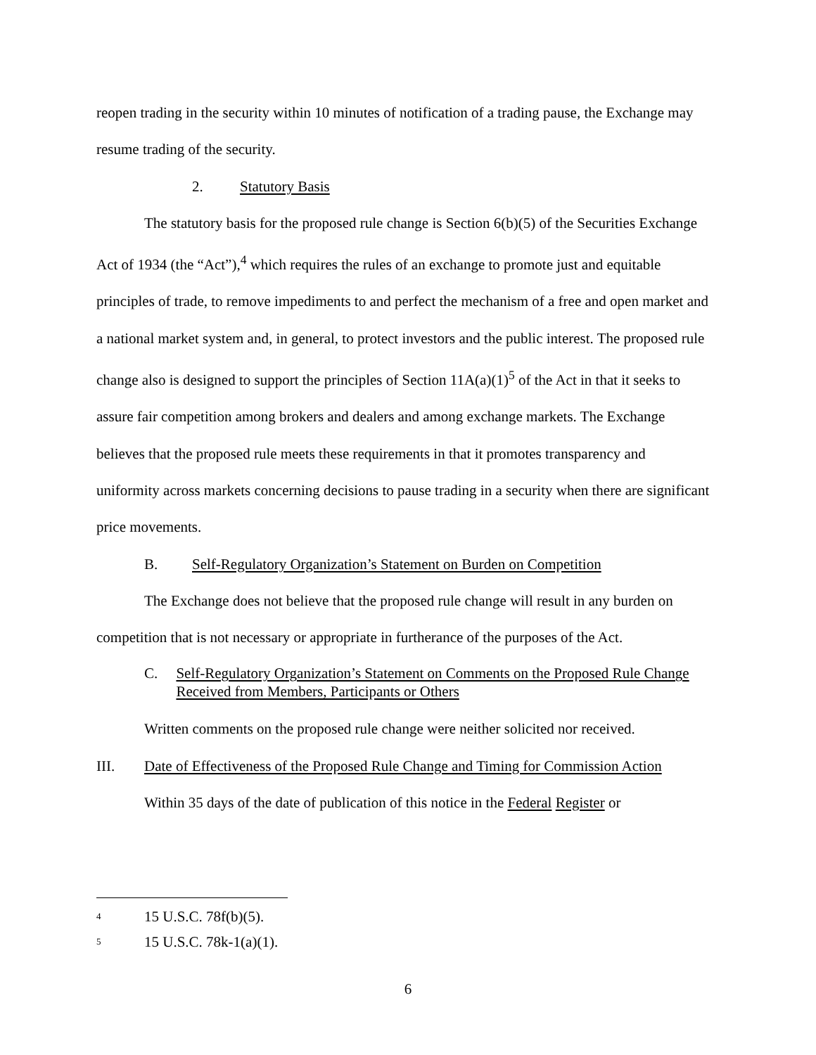reopen trading in the security within 10 minutes of notification of a trading pause, the Exchange may resume trading of the security.
2. Statutory Basis
The statutory basis for the proposed rule change is Section 6(b)(5) of the Securities Exchange Act of 1934 (the “Act”),<sup>4</sup> which requires the rules of an exchange to promote just and equitable principles of trade, to remove impediments to and perfect the mechanism of a free and open market and a national market system and, in general, to protect investors and the public interest. The proposed rule change also is designed to support the principles of Section 11A(a)(1)<sup>5</sup> of the Act in that it seeks to assure fair competition among brokers and dealers and among exchange markets. The Exchange believes that the proposed rule meets these requirements in that it promotes transparency and uniformity across markets concerning decisions to pause trading in a security when there are significant price movements.
B. Self-Regulatory Organization’s Statement on Burden on Competition
The Exchange does not believe that the proposed rule change will result in any burden on competition that is not necessary or appropriate in furtherance of the purposes of the Act.
C. Self-Regulatory Organization’s Statement on Comments on the Proposed Rule Change Received from Members, Participants or Others
Written comments on the proposed rule change were neither solicited nor received.
III. Date of Effectiveness of the Proposed Rule Change and Timing for Commission Action
Within 35 days of the date of publication of this notice in the Federal Register or
<sup>4</sup> 15 U.S.C. 78f(b)(5).
<sup>5</sup> 15 U.S.C. 78k-1(a)(1).
6